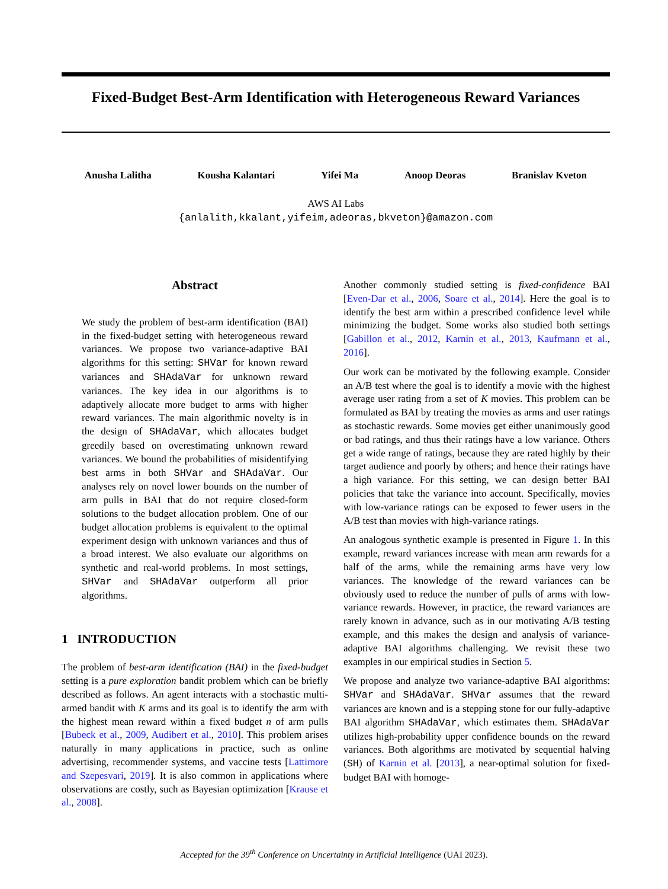Fixed-Budget Best-Arm Identification with Heterogeneous Reward Variances
Anusha Lalitha Kousha Kalantari Yifei Ma Anoop Deoras Branislav Kveton
AWS AI Labs
{anlalith,kkalant,yifeim,adeoras,bkveton}@amazon.com
Abstract
We study the problem of best-arm identification (BAI) in the fixed-budget setting with heterogeneous reward variances. We propose two variance-adaptive BAI algorithms for this setting: SHVar for known reward variances and SHAdaVar for unknown reward variances. The key idea in our algorithms is to adaptively allocate more budget to arms with higher reward variances. The main algorithmic novelty is in the design of SHAdaVar, which allocates budget greedily based on overestimating unknown reward variances. We bound the probabilities of misidentifying best arms in both SHVar and SHAdaVar. Our analyses rely on novel lower bounds on the number of arm pulls in BAI that do not require closed-form solutions to the budget allocation problem. One of our budget allocation problems is equivalent to the optimal experiment design with unknown variances and thus of a broad interest. We also evaluate our algorithms on synthetic and real-world problems. In most settings, SHVar and SHAdaVar outperform all prior algorithms.
1 INTRODUCTION
The problem of best-arm identification (BAI) in the fixed-budget setting is a pure exploration bandit problem which can be briefly described as follows. An agent interacts with a stochastic multi-armed bandit with K arms and its goal is to identify the arm with the highest mean reward within a fixed budget n of arm pulls [Bubeck et al., 2009, Audibert et al., 2010]. This problem arises naturally in many applications in practice, such as online advertising, recommender systems, and vaccine tests [Lattimore and Szepesvari, 2019]. It is also common in applications where observations are costly, such as Bayesian optimization [Krause et al., 2008].
Another commonly studied setting is fixed-confidence BAI [Even-Dar et al., 2006, Soare et al., 2014]. Here the goal is to identify the best arm within a prescribed confidence level while minimizing the budget. Some works also studied both settings [Gabillon et al., 2012, Karnin et al., 2013, Kaufmann et al., 2016].
Our work can be motivated by the following example. Consider an A/B test where the goal is to identify a movie with the highest average user rating from a set of K movies. This problem can be formulated as BAI by treating the movies as arms and user ratings as stochastic rewards. Some movies get either unanimously good or bad ratings, and thus their ratings have a low variance. Others get a wide range of ratings, because they are rated highly by their target audience and poorly by others; and hence their ratings have a high variance. For this setting, we can design better BAI policies that take the variance into account. Specifically, movies with low-variance ratings can be exposed to fewer users in the A/B test than movies with high-variance ratings.
An analogous synthetic example is presented in Figure 1. In this example, reward variances increase with mean arm rewards for a half of the arms, while the remaining arms have very low variances. The knowledge of the reward variances can be obviously used to reduce the number of pulls of arms with low-variance rewards. However, in practice, the reward variances are rarely known in advance, such as in our motivating A/B testing example, and this makes the design and analysis of variance-adaptive BAI algorithms challenging. We revisit these two examples in our empirical studies in Section 5.
We propose and analyze two variance-adaptive BAI algorithms: SHVar and SHAdaVar. SHVar assumes that the reward variances are known and is a stepping stone for our fully-adaptive BAI algorithm SHAdaVar, which estimates them. SHAdaVar utilizes high-probability upper confidence bounds on the reward variances. Both algorithms are motivated by sequential halving (SH) of Karnin et al. [2013], a near-optimal solution for fixed-budget BAI with homoge-
Accepted for the 39<sup>th</sup> Conference on Uncertainty in Artificial Intelligence (UAI 2023).